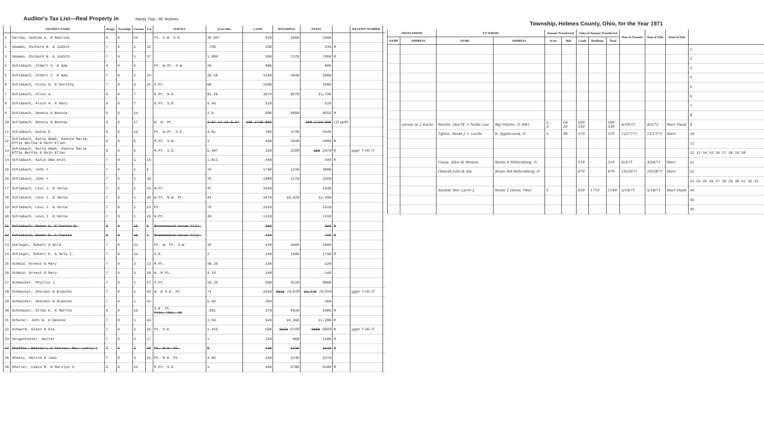Auditor's Tax List—Real Property in Hardy Twp.--W. Holmes
| | OWNER'S NAME | Range | Township | Section | Lot | SURVEY | Acres Hds. | LAND | BUILDINGS | TOTAL | | RECEIPT NUMBER | |
| --- | --- | --- | --- | --- | --- | --- | --- | --- | --- | --- | --- | --- | --- |
| 1 | Sarcka, Andrew A. & Maurine | 6 | 9 | 25 | | Pt. S.W. S.E. | 39.657 | 620 | 2860 | 3480 | | | |
| 2 | Seaman, Richard N. & Judith | 7 | 9 | 1 | 32 | | .769 | 240 | | 240 | R | | |
| 3 | Seaman, Richard N. & Judith | 7 | 9 | 1 | 37 | | 1.809 | 580 | 7370 | 7950 | R | | |
| 4 | Schlabach, Albert V. & Ada | 6 | 9 | 5 | | Pt. W.Pt. S.W. | 20 | 880 | | 880 | | | |
| 5 | Schlabach, Albert V. & Ada | 7 | 9 | 1 | 14 | | 39.50 | 1340 | 4640 | 5980 | | | |
| 6 | Schlabach, Alvin A. & Dorothy | 7 | 9 | 3 | 24 | S.Pt. | 60 | 1500 | | 1500 | | | |
| 7 | Schlabach, Alvin A. | 6 | 9 | 7 | | E.Pt. N.E. | 81.50 | 3070 | 8670 | 11,740 | | | |
| 8 | Schlabach, Alvin A. & Mary | 6 | 9 | 7 | | E.Pt. S.E. | 9.46 | 510 | | 510 | | | |
| 9 | Schlabach, Dennis & Bonnie | 6 | 9 | 14 | | | 2.9 | 600 | 8950 | 9550 | R | | |
| 10 | Schlabach, Dennis & Bonnie | 6 | 9 | 17 | | N. W. Pt. | 3.87 17.23 8.94 | 390 1720 890 | | 390 1720 890 | (2) split | | |
| 11 | Schlabach, Katie E. | 6 | 9 | 14 | | Pt. W.Pt. S.E. | 4.81 | 700 | 4740 | 5440 | | | |
| 12 | Schlabach, Katie Omah, Fannie Marie, Effie Bertha & Ruth Ellen | 6 | 9 | 5 | | M.Pt. S.W. | 3 | 460 | 3940 | 4400 | R | | |
| 13 | Schlabach, Katie Omah, Fannie Marie Effie Bertha & Ruth Ellen | 6 | 9 | 5 | | M.Pt. S.E. | 5.407 | 150 | 2260 | 150 2410 | R | appr 7-16-71 | |
| 14 | Schlabach, Katie Oma etal | 7 | 9 | 1 | 14 | | 1.811 | 440 | | 440 | R | | |
| 15 | Schlabach, John Y. | 7 | 9 | 1 | 6 | | 76 | 1790 | 1210 | 3000 | | | |
| 16 | Schlabach, John Y. | 7 | 9 | 1 | 10 | | 76 | 1980 | 1270 | 3250 | | | |
| 17 | Schlabach, Levi J. & Verna | 7 | 9 | 1 | 15 | W.Pt. | 47 | 1640 | | 1640 | | | |
| 18 | Schlabach, Levi J. & Verna | 7 | 9 | 1 | 20 | W.Pt. N.W. Pt. | 44 | 1670 | 10,620 | 12,290 | | | |
| 19 | Schlabach, Levi J. & Verna | 7 | 9 | 1 | 21 | Pt. | 76 | 2310 | | 2310 | | | |
| 20 | Schlabach, Levi J. & Verna | 7 | 9 | 1 | 26 | N.Pt. | 38 | 1310 | | 1310 | | | |
| 21 | Schlabach, Roman D. & Fannie E. | 6 | 9 | 15 | 6 | Breezewood Acres Allt. | | 310 | | 310 | R | | |
| 22 | Schlabach, Roman D. & Fannie | 6 | 9 | 15 | 7 | Breezewood Acres Allt. | | 470 | | 470 | R | | |
| 23 | Schlegel, Robert & Nola | 7 | 9 | 21 | | Pt. W. Pt. S.W. | 15 | 420 | 4660 | 5080 | | | |
| 24 | Schlegel, Robert E. & Nola C. | 7 | 9 | 21 | | S.E. | 2 | 240 | 1500 | 1740 | R | | |
| 25 | Schmid, Ernest & Mary | 7 | 9 | 3 | 13 | M.Pt. | 30.25 | 220 | | 220 | | | |
| 26 | Schmid, Ernest & Mary | 7 | 9 | 3 | 18 | N. M.Pt. | 4.19 | 240 | | 240 | | | |
| 27 | Schmucker, Phyllis J. | 7 | 9 | 1 | 27 | S.Pt. | 10.25 | 590 | 6210 | 6800 | | | |
| 28 | Schmucker, Sheldon & Blanche | 7 | 9 | 1 | 36 | W. & S.E. Pt. | 74 | 2930 | 9510 14,020 | 12,440 16,950 | | appr 7-16-71 | |
| 29 | Schmucker, Sheldon & Blanche | 7 | 9 | 1 | 41 | | 5.59 | 360 | | 360 | | | |
| 30 | Schonauer, Atlee E. & Martha | 6 | 9 | 15 | | S.E. Pt. Frac. Sec. 15 | .991 | 370 | 5010 | 5380 | R | | |
| 31 | Schuler, John W. & Geneva | 7 | 9 | 1 | 44 | | 3.69 | 920 | 10,360 | 11,280 | R | | |
| 32 | Schworm, Glenn & Ola | 7 | 9 | 2 | 16 | Pt. S.E. | 1.415 | 560 | 5520 6100 | 6080 6660 | R | appr 7-16-71 | |
| 33 | Seigenthaler, Walter | 7 | 9 | 2 | 17 | | 1 | 320 | 860 | 1180 | R | | |
| 34 | Shaffer, Bessie L.& Anslow, Rev. Larry J | 7 | 9 | 2 | 30 | Pt. N.W. Pt. | 5 | 430 | 1710 | 2140 | R | | |
| 35 | Sheetz, Harold & Joan | 7 | 9 | 3 | 22 | Pt. N.E. Pt. | 4.09 | 240 | 2130 | 2370 | | | |
| 36 | Shetler, Lewis M. & Marilyn S. | 6 | 9 | 15 | | E.Pt. S.E. | 1 | 480 | 5700 | 6180 | R | | |
Township, Holmes County, Ohio, for the Year 1971
| FROM WHOM | | TO WHOM | | Amount Transferred | | Value of Amount Transferred | | | Date of Transfer | Date of Title | Kind of Title | |
| --- | --- | --- | --- | --- | --- | --- | --- | --- | --- | --- | --- | --- |
| NAME | ADDRESS | NAME | ADDRESS | Acres | Hds. | Lands | Buildings | Total | | | | |
| | | | | | | | | | | | | 1 |
| | | | | | | | | | | | | 2 |
| | | | | | | | | | | | | 3 |
| | | | | | | | | | | | | 4 |
| | | | | | | | | | | | | 5 |
| | | | | | | | | | | | | 6 |
| | | | | | | | | | | | | 7 |
| | | | | | | | | | | | | 8 |
| | survey in 2 tracts | Martin, Don W. + Nellie Lee | Big Prairie, O. R#1 | 5. 3. | 04 26 | 500 330 | | 500 330 | 4/10/72 | 4/5/72 | Warr Deed | 9 |
| | | Tipton, David J. + Lucile | E. Applecreek, O. | 5. | 06 | 510 | | 510 | 12/17/71 | 12/17/71 | Warr | 10 |
| | | | | | | | | | | | | 11 |
| | | | | | | | | | | | | 12 13 14 15 16 17 18 19 20 |
| | | Casey, Allen & Miriam | Route 4 Millersburg, O. | | | 310 | - | 310 | 6/3/71 | 3/24/71 | Warr | 21 |
| | | Oswald John & Ida | Route #4 Millersburg, O. | | | 470 | - | 470 | 10/29/71 | 10/18/71 | Warr | 22 |
| | | | | | | | | | | | | 23 24 25 26 27 28 29 30 31 32 33 |
| | | Anslow, Rev. Larry J. | Route 2 Dover, Ohio | 5 | | 430 | 1710 | 2140 | 5/18/71 | 5/18/71 | Warr Deed | 34 |
| | | | | | | | | | | | | 35 |
| | | | | | | | | | | | | 36 |